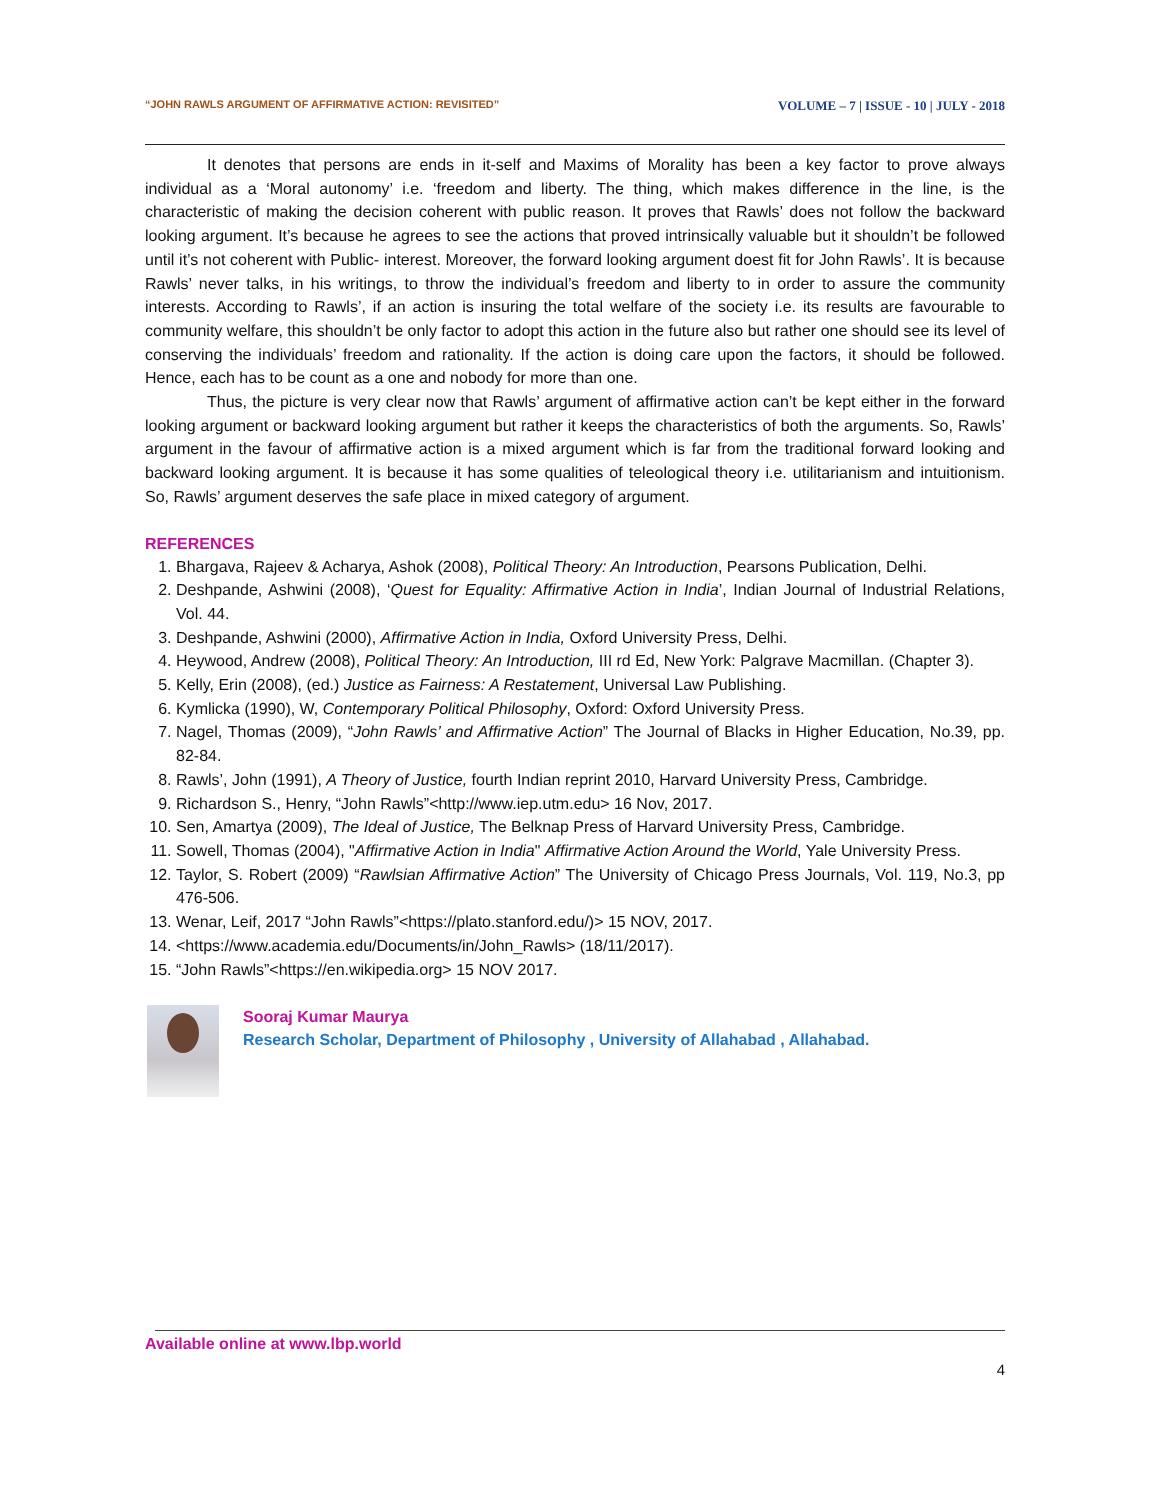“JOHN RAWLS ARGUMENT OF AFFIRMATIVE ACTION: REVISITED” VOLUME – 7 | ISSUE - 10 | JULY - 2018
It denotes that persons are ends in it-self and Maxims of Morality has been a key factor to prove always individual as a ‘Moral autonomy’ i.e. ‘freedom and liberty. The thing, which makes difference in the line, is the characteristic of making the decision coherent with public reason. It proves that Rawls’ does not follow the backward looking argument. It’s because he agrees to see the actions that proved intrinsically valuable but it shouldn’t be followed until it’s not coherent with Public- interest. Moreover, the forward looking argument doest fit for John Rawls’. It is because Rawls’ never talks, in his writings, to throw the individual’s freedom and liberty to in order to assure the community interests. According to Rawls’, if an action is insuring the total welfare of the society i.e. its results are favourable to community welfare, this shouldn’t be only factor to adopt this action in the future also but rather one should see its level of conserving the individuals’ freedom and rationality. If the action is doing care upon the factors, it should be followed. Hence, each has to be count as a one and nobody for more than one.
Thus, the picture is very clear now that Rawls’ argument of affirmative action can’t be kept either in the forward looking argument or backward looking argument but rather it keeps the characteristics of both the arguments. So, Rawls’ argument in the favour of affirmative action is a mixed argument which is far from the traditional forward looking and backward looking argument. It is because it has some qualities of teleological theory i.e. utilitarianism and intuitionism. So, Rawls’ argument deserves the safe place in mixed category of argument.
REFERENCES
1. Bhargava, Rajeev & Acharya, Ashok (2008), Political Theory: An Introduction, Pearsons Publication, Delhi.
2. Deshpande, Ashwini (2008), ‘Quest for Equality: Affirmative Action in India’, Indian Journal of Industrial Relations, Vol. 44.
3. Deshpande, Ashwini (2000), Affirmative Action in India, Oxford University Press, Delhi.
4. Heywood, Andrew (2008), Political Theory: An Introduction, III rd Ed, New York: Palgrave Macmillan. (Chapter 3).
5. Kelly, Erin (2008), (ed.) Justice as Fairness: A Restatement, Universal Law Publishing.
6. Kymlicka (1990), W, Contemporary Political Philosophy, Oxford: Oxford University Press.
7. Nagel, Thomas (2009), “John Rawls’ and Affirmative Action” The Journal of Blacks in Higher Education, No.39, pp. 82-84.
8. Rawls’, John (1991), A Theory of Justice, fourth Indian reprint 2010, Harvard University Press, Cambridge.
9. Richardson S., Henry, “John Rawls”<http://www.iep.utm.edu> 16 Nov, 2017.
10. Sen, Amartya (2009), The Ideal of Justice, The Belknap Press of Harvard University Press, Cambridge.
11. Sowell, Thomas (2004), "Affirmative Action in India" Affirmative Action Around the World, Yale University Press.
12. Taylor, S. Robert (2009) “Rawlsian Affirmative Action” The University of Chicago Press Journals, Vol. 119, No.3, pp 476-506.
13. Wenar, Leif, 2017 “John Rawls”<https://plato.stanford.edu/)> 15 NOV, 2017.
14. <https://www.academia.edu/Documents/in/John_Rawls> (18/11/2017).
15. “John Rawls”<https://en.wikipedia.org> 15 NOV 2017.
Sooraj Kumar Maurya
Research Scholar, Department of Philosophy , University of Allahabad , Allahabad.
Available online at www.lbp.world
4